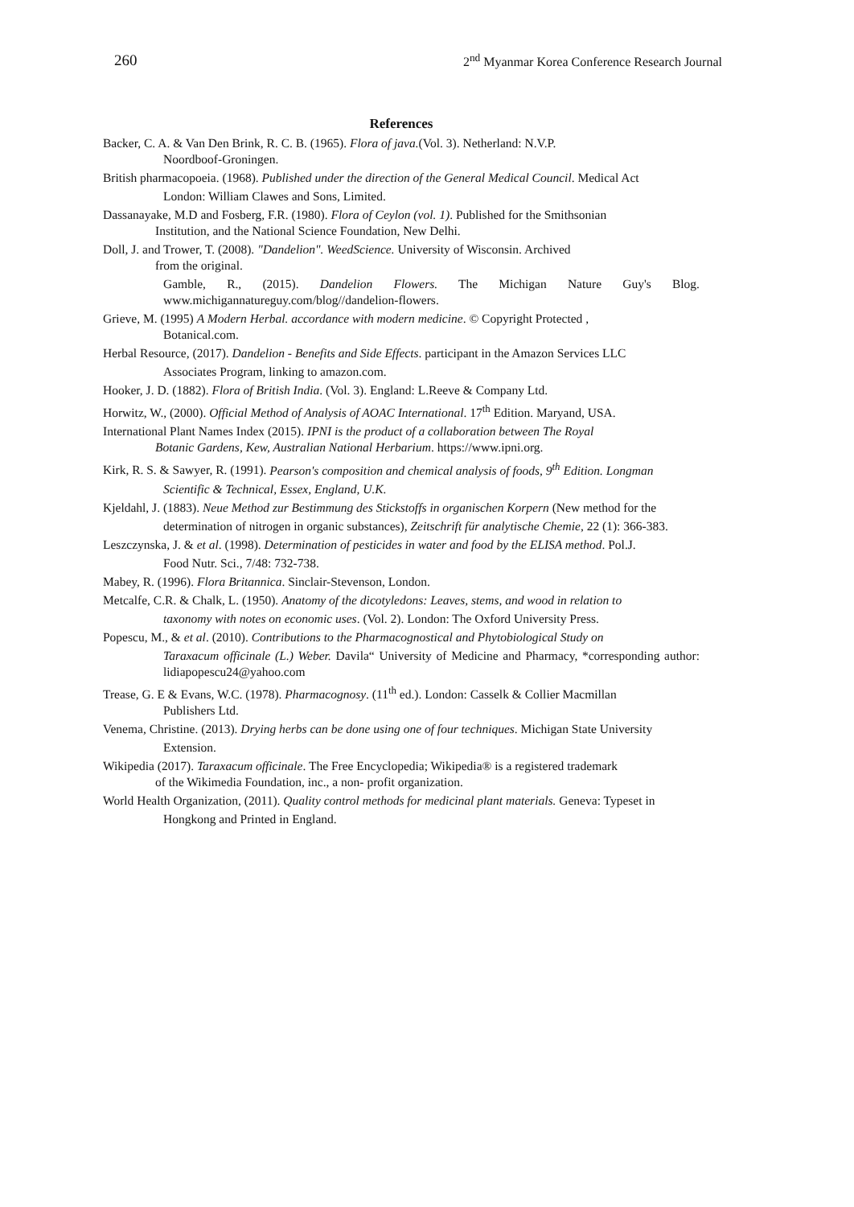260 2<sup>nd</sup> Myanmar Korea Conference Research Journal
References
Backer, C. A. & Van Den Brink, R. C. B. (1965). Flora of java.(Vol. 3). Netherland: N.V.P.
Noordboof-Groningen.
British pharmacopoeia. (1968). Published under the direction of the General Medical Council. Medical Act
London: William Clawes and Sons, Limited.
Dassanayake, M.D and Fosberg, F.R. (1980). Flora of Ceylon (vol. 1). Published for the Smithsonian
Institution, and the National Science Foundation, New Delhi.
Doll, J. and Trower, T. (2008). "Dandelion". WeedScience. University of Wisconsin. Archived
from the original.
Gamble, R., (2015). Dandelion Flowers. The Michigan Nature Guy's Blog. www.michigannatureguy.com/blog//dandelion-flowers.
Grieve, M. (1995) A Modern Herbal. accordance with modern medicine. © Copyright Protected ,
Botanical.com.
Herbal Resource, (2017). Dandelion - Benefits and Side Effects. participant in the Amazon Services LLC
Associates Program, linking to amazon.com.
Hooker, J. D. (1882). Flora of British India. (Vol. 3). England: L.Reeve & Company Ltd.
Horwitz, W., (2000). Official Method of Analysis of AOAC International. 17<sup>th</sup> Edition. Maryand, USA.
International Plant Names Index (2015). IPNI is the product of a collaboration between The Royal
Botanic Gardens, Kew, Australian National Herbarium. https://www.ipni.org.
Kirk, R. S. & Sawyer, R. (1991). Pearson's composition and chemical analysis of foods, 9<sup>th</sup> Edition. Longman
Scientific & Technical, Essex, England, U.K.
Kjeldahl, J. (1883). Neue Method zur Bestimmung des Stickstoffs in organischen Korpern (New method for the
determination of nitrogen in organic substances), Zeitschrift für analytische Chemie, 22 (1): 366-383.
Leszczynska, J. & et al. (1998). Determination of pesticides in water and food by the ELISA method. Pol.J.
Food Nutr. Sci., 7/48: 732-738.
Mabey, R. (1996). Flora Britannica. Sinclair-Stevenson, London.
Metcalfe, C.R. & Chalk, L. (1950). Anatomy of the dicotyledons: Leaves, stems, and wood in relation to
taxonomy with notes on economic uses. (Vol. 2). London: The Oxford University Press.
Popescu, M., & et al. (2010). Contributions to the Pharmacognostical and Phytobiological Study on
Taraxacum officinale (L.) Weber. Davila“ University of Medicine and Pharmacy, *corresponding author: lidiapopescu24@yahoo.com
Trease, G. E & Evans, W.C. (1978). Pharmacognosy. (11<sup>th</sup> ed.). London: Casselk & Collier Macmillan
Publishers Ltd.
Venema, Christine. (2013). Drying herbs can be done using one of four techniques. Michigan State University
Extension.
Wikipedia (2017). Taraxacum officinale. The Free Encyclopedia; Wikipedia® is a registered trademark
of the Wikimedia Foundation, inc., a non- profit organization.
World Health Organization, (2011). Quality control methods for medicinal plant materials. Geneva: Typeset in
Hongkong and Printed in England.